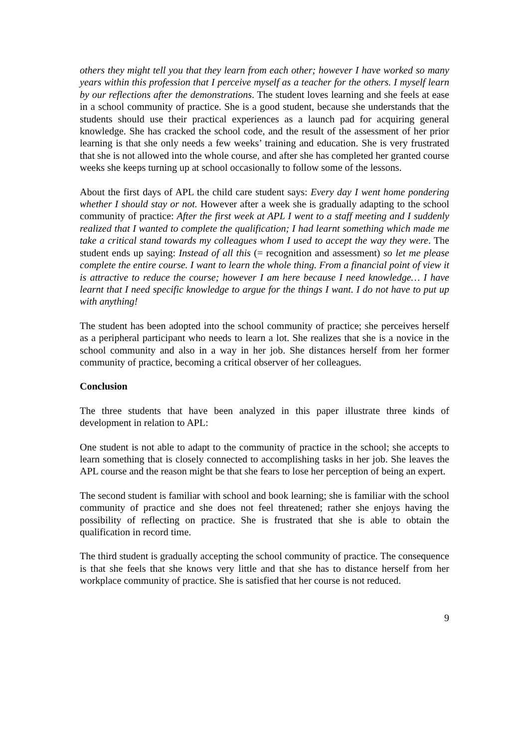others they might tell you that they learn from each other; however I have worked so many years within this profession that I perceive myself as a teacher for the others. I myself learn by our reflections after the demonstrations. The student loves learning and she feels at ease in a school community of practice. She is a good student, because she understands that the students should use their practical experiences as a launch pad for acquiring general knowledge. She has cracked the school code, and the result of the assessment of her prior learning is that she only needs a few weeks’ training and education. She is very frustrated that she is not allowed into the whole course, and after she has completed her granted course weeks she keeps turning up at school occasionally to follow some of the lessons.
About the first days of APL the child care student says: Every day I went home pondering whether I should stay or not. However after a week she is gradually adapting to the school community of practice: After the first week at APL I went to a staff meeting and I suddenly realized that I wanted to complete the qualification; I had learnt something which made me take a critical stand towards my colleagues whom I used to accept the way they were. The student ends up saying: Instead of all this (= recognition and assessment) so let me please complete the entire course. I want to learn the whole thing. From a financial point of view it is attractive to reduce the course; however I am here because I need knowledge… I have learnt that I need specific knowledge to argue for the things I want. I do not have to put up with anything!
The student has been adopted into the school community of practice; she perceives herself as a peripheral participant who needs to learn a lot. She realizes that she is a novice in the school community and also in a way in her job. She distances herself from her former community of practice, becoming a critical observer of her colleagues.
Conclusion
The three students that have been analyzed in this paper illustrate three kinds of development in relation to APL:
One student is not able to adapt to the community of practice in the school; she accepts to learn something that is closely connected to accomplishing tasks in her job. She leaves the APL course and the reason might be that she fears to lose her perception of being an expert.
The second student is familiar with school and book learning; she is familiar with the school community of practice and she does not feel threatened; rather she enjoys having the possibility of reflecting on practice. She is frustrated that she is able to obtain the qualification in record time.
The third student is gradually accepting the school community of practice. The consequence is that she feels that she knows very little and that she has to distance herself from her workplace community of practice. She is satisfied that her course is not reduced.
9